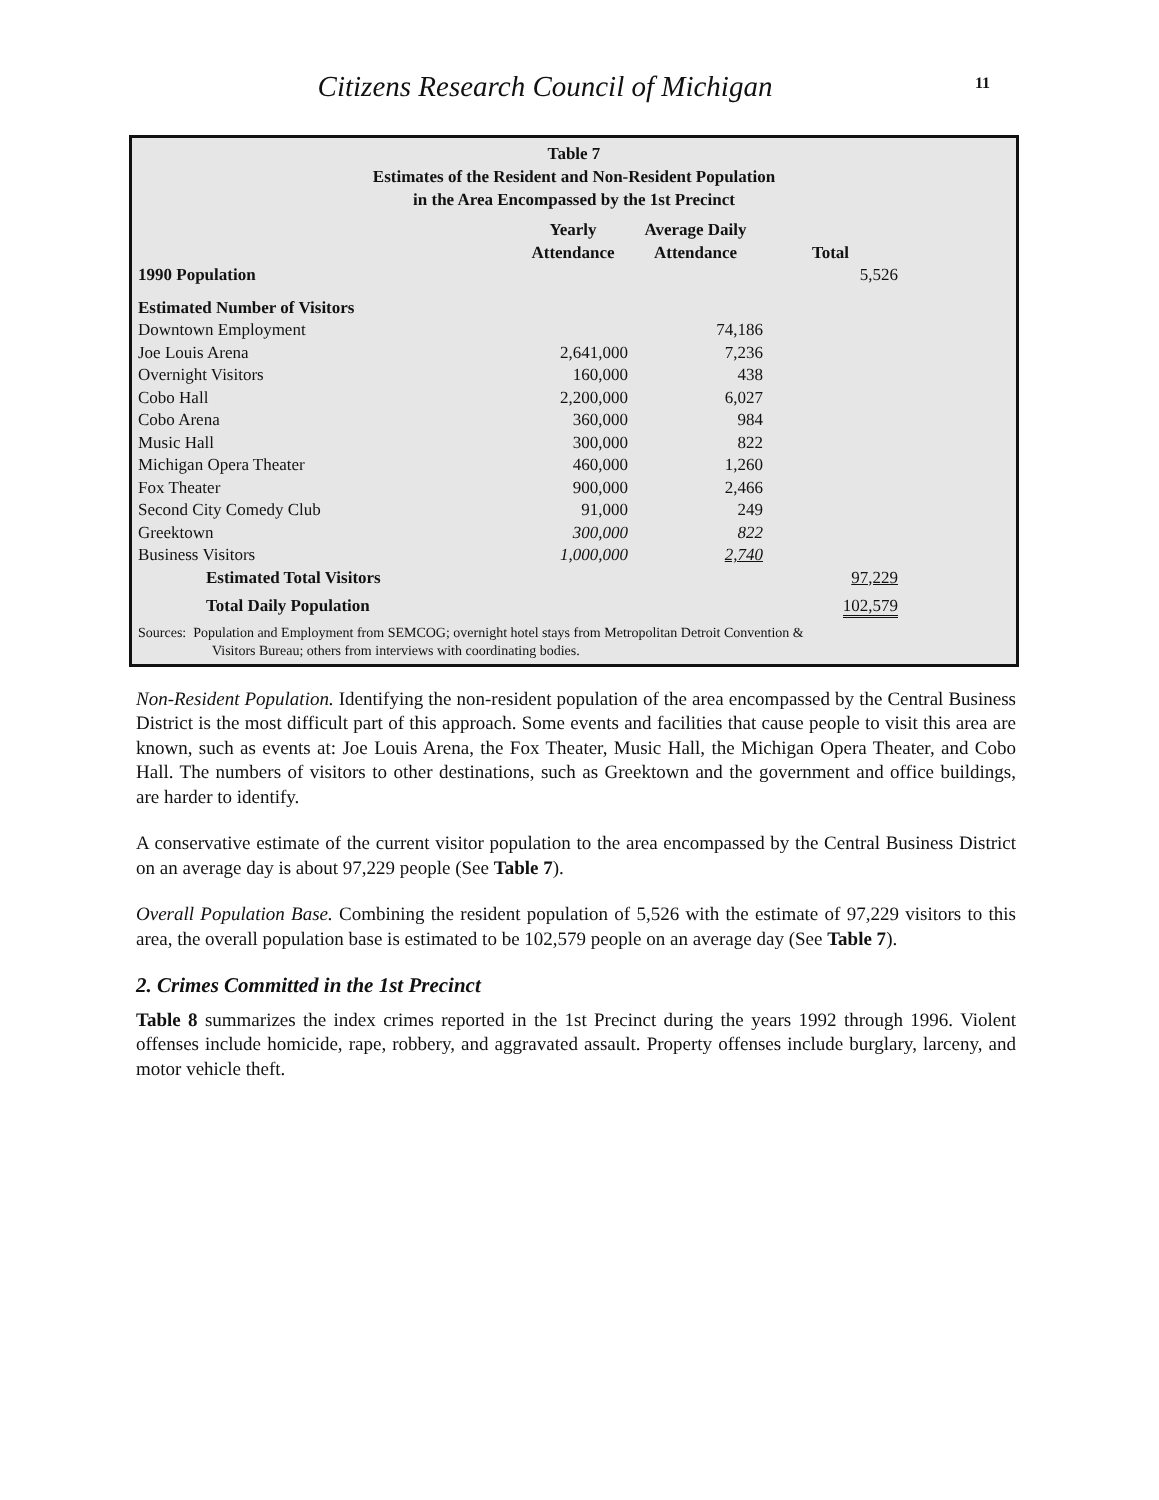Citizens Research Council of Michigan 11
Table 7
Estimates of the Resident and Non-Resident Population
in the Area Encompassed by the 1st Precinct
| | Yearly Attendance | Average Daily Attendance | Total | |
| --- | --- | --- | --- | --- |
| 1990 Population | | | 5,526 | |
| Estimated Number of Visitors | | | | |
| Downtown Employment | | 74,186 | | |
| Joe Louis Arena | 2,641,000 | 7,236 | | |
| Overnight Visitors | 160,000 | 438 | | |
| Cobo Hall | 2,200,000 | 6,027 | | |
| Cobo Arena | 360,000 | 984 | | |
| Music Hall | 300,000 | 822 | | |
| Michigan Opera Theater | 460,000 | 1,260 | | |
| Fox Theater | 900,000 | 2,466 | | |
| Second City Comedy Club | 91,000 | 249 | | |
| Greektown | 300,000 | 822 | | |
| Business Visitors | 1,000,000 | 2,740 | | |
| Estimated Total Visitors | | | 97,229 | |
| Total Daily Population | | | 102,579 | |
Sources: Population and Employment from SEMCOG; overnight hotel stays from Metropolitan Detroit Convention &
Visitors Bureau; others from interviews with coordinating bodies.
Non-Resident Population. Identifying the non-resident population of the area encompassed by the Central Business District is the most difficult part of this approach. Some events and facilities that cause people to visit this area are known, such as events at: Joe Louis Arena, the Fox Theater, Music Hall, the Michigan Opera Theater, and Cobo Hall. The numbers of visitors to other destinations, such as Greektown and the government and office buildings, are harder to identify.
A conservative estimate of the current visitor population to the area encompassed by the Central Business District on an average day is about 97,229 people (See Table 7).
Overall Population Base. Combining the resident population of 5,526 with the estimate of 97,229 visitors to this area, the overall population base is estimated to be 102,579 people on an average day (See Table 7).
2. Crimes Committed in the 1st Precinct
Table 8 summarizes the index crimes reported in the 1st Precinct during the years 1992 through 1996. Violent offenses include homicide, rape, robbery, and aggravated assault. Property offenses include burglary, larceny, and motor vehicle theft.